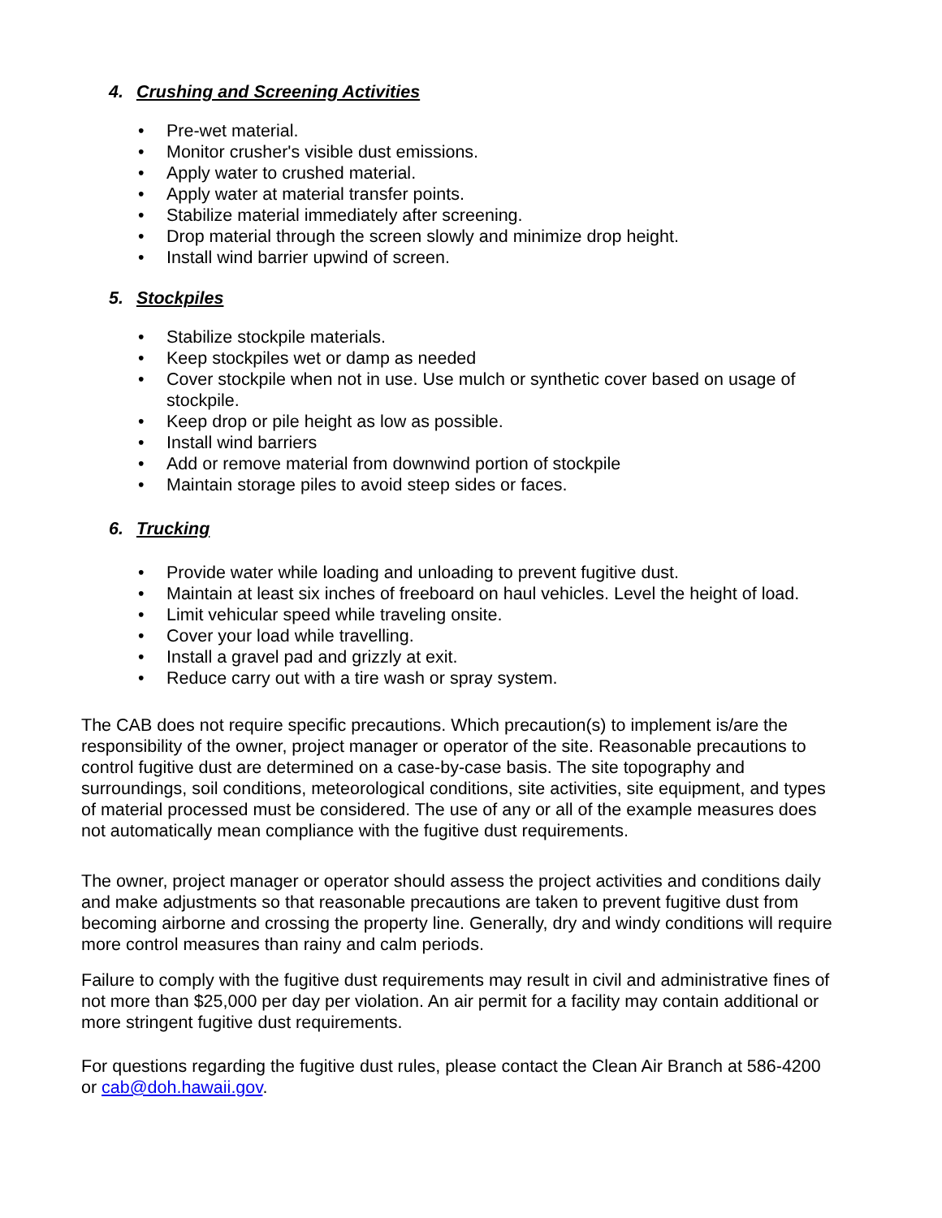4. Crushing and Screening Activities
• Pre-wet material.
• Monitor crusher's visible dust emissions.
• Apply water to crushed material.
• Apply water at material transfer points.
• Stabilize material immediately after screening.
• Drop material through the screen slowly and minimize drop height.
• Install wind barrier upwind of screen.
5. Stockpiles
• Stabilize stockpile materials.
• Keep stockpiles wet or damp as needed
• Cover stockpile when not in use. Use mulch or synthetic cover based on usage of stockpile.
• Keep drop or pile height as low as possible.
• Install wind barriers
• Add or remove material from downwind portion of stockpile
• Maintain storage piles to avoid steep sides or faces.
6. Trucking
• Provide water while loading and unloading to prevent fugitive dust.
• Maintain at least six inches of freeboard on haul vehicles. Level the height of load.
• Limit vehicular speed while traveling onsite.
• Cover your load while travelling.
• Install a gravel pad and grizzly at exit.
• Reduce carry out with a tire wash or spray system.
The CAB does not require specific precautions. Which precaution(s) to implement is/are the responsibility of the owner, project manager or operator of the site. Reasonable precautions to control fugitive dust are determined on a case-by-case basis. The site topography and surroundings, soil conditions, meteorological conditions, site activities, site equipment, and types of material processed must be considered. The use of any or all of the example measures does not automatically mean compliance with the fugitive dust requirements.
The owner, project manager or operator should assess the project activities and conditions daily and make adjustments so that reasonable precautions are taken to prevent fugitive dust from becoming airborne and crossing the property line. Generally, dry and windy conditions will require more control measures than rainy and calm periods.
Failure to comply with the fugitive dust requirements may result in civil and administrative fines of not more than $25,000 per day per violation. An air permit for a facility may contain additional or more stringent fugitive dust requirements.
For questions regarding the fugitive dust rules, please contact the Clean Air Branch at 586-4200 or cab@doh.hawaii.gov.